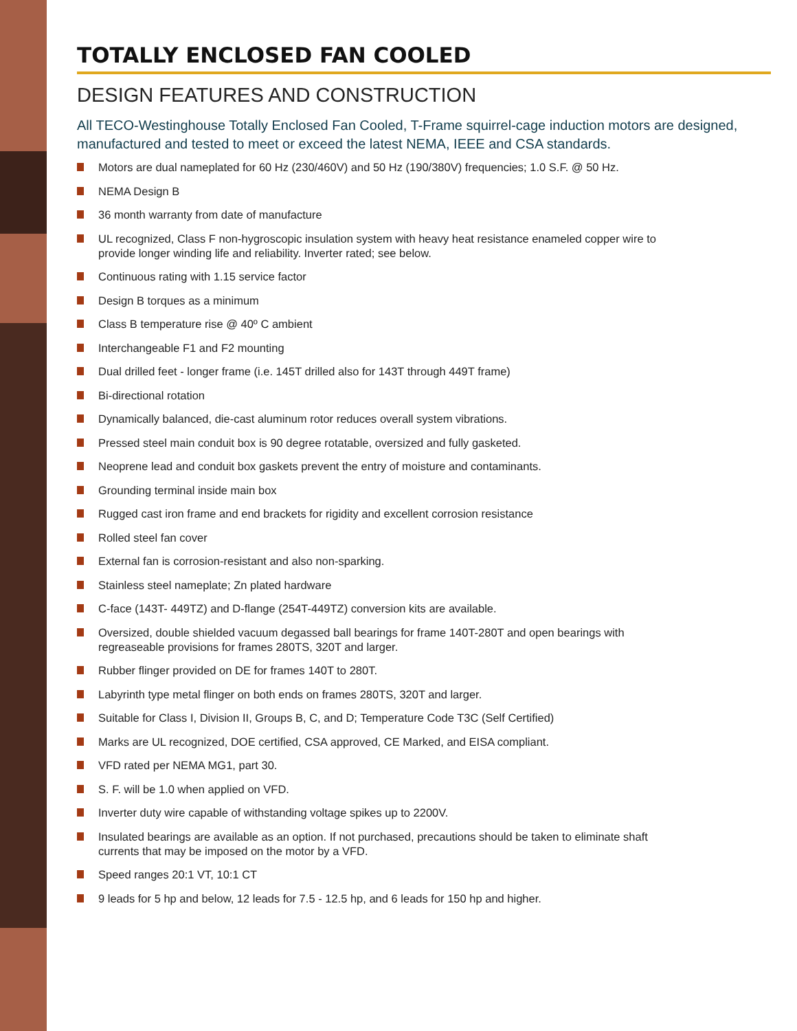TOTALLY ENCLOSED FAN COOLED
DESIGN FEATURES AND CONSTRUCTION
All TECO-Westinghouse Totally Enclosed Fan Cooled, T-Frame squirrel-cage induction motors are designed, manufactured and tested to meet or exceed the latest NEMA, IEEE and CSA standards.
Motors are dual nameplated for 60 Hz (230/460V) and 50 Hz (190/380V) frequencies; 1.0 S.F. @ 50 Hz.
NEMA Design B
36 month warranty from date of manufacture
UL recognized, Class F non-hygroscopic insulation system with heavy heat resistance enameled copper wire to provide longer winding life and reliability. Inverter rated; see below.
Continuous rating with 1.15 service factor
Design B torques as a minimum
Class B temperature rise @ 40º C ambient
Interchangeable F1 and F2 mounting
Dual drilled feet - longer frame (i.e. 145T drilled also for 143T through 449T frame)
Bi-directional rotation
Dynamically balanced, die-cast aluminum rotor reduces overall system vibrations.
Pressed steel main conduit box is 90 degree rotatable, oversized and fully gasketed.
Neoprene lead and conduit box gaskets prevent the entry of moisture and contaminants.
Grounding terminal inside main box
Rugged cast iron frame and end brackets for rigidity and excellent corrosion resistance
Rolled steel fan cover
External fan is corrosion-resistant and also non-sparking.
Stainless steel nameplate; Zn plated hardware
C-face (143T- 449TZ) and D-flange (254T-449TZ) conversion kits are available.
Oversized, double shielded vacuum degassed ball bearings for frame 140T-280T and open bearings with regreaseable provisions for frames 280TS, 320T and larger.
Rubber flinger provided on DE for frames 140T to 280T.
Labyrinth type metal flinger on both ends on frames 280TS, 320T and larger.
Suitable for Class I, Division II, Groups B, C, and D; Temperature Code T3C (Self Certified)
Marks are UL recognized, DOE certified, CSA approved, CE Marked, and EISA compliant.
VFD rated per NEMA MG1, part 30.
S. F. will be 1.0 when applied on VFD.
Inverter duty wire capable of withstanding voltage spikes up to 2200V.
Insulated bearings are available as an option. If not purchased, precautions should be taken to eliminate shaft currents that may be imposed on the motor by a VFD.
Speed ranges 20:1 VT, 10:1 CT
9 leads for 5 hp and below, 12 leads for 7.5 - 12.5 hp, and 6 leads for 150 hp and higher.